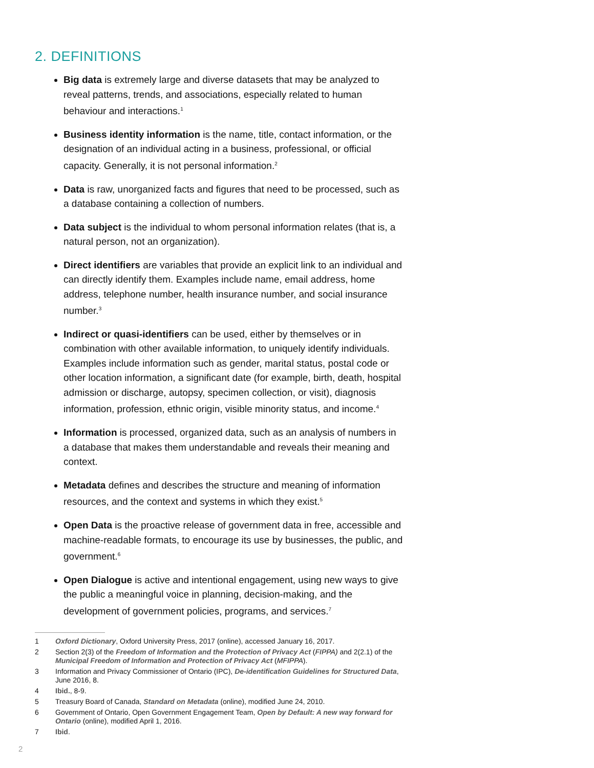2. DEFINITIONS
Big data is extremely large and diverse datasets that may be analyzed to reveal patterns, trends, and associations, especially related to human behaviour and interactions.<sup>1</sup>
Business identity information is the name, title, contact information, or the designation of an individual acting in a business, professional, or official capacity. Generally, it is not personal information.<sup>2</sup>
Data is raw, unorganized facts and figures that need to be processed, such as a database containing a collection of numbers.
Data subject is the individual to whom personal information relates (that is, a natural person, not an organization).
Direct identifiers are variables that provide an explicit link to an individual and can directly identify them. Examples include name, email address, home address, telephone number, health insurance number, and social insurance number.<sup>3</sup>
Indirect or quasi-identifiers can be used, either by themselves or in combination with other available information, to uniquely identify individuals. Examples include information such as gender, marital status, postal code or other location information, a significant date (for example, birth, death, hospital admission or discharge, autopsy, specimen collection, or visit), diagnosis information, profession, ethnic origin, visible minority status, and income.<sup>4</sup>
Information is processed, organized data, such as an analysis of numbers in a database that makes them understandable and reveals their meaning and context.
Metadata defines and describes the structure and meaning of information resources, and the context and systems in which they exist.<sup>5</sup>
Open Data is the proactive release of government data in free, accessible and machine-readable formats, to encourage its use by businesses, the public, and government.<sup>6</sup>
Open Dialogue is active and intentional engagement, using new ways to give the public a meaningful voice in planning, decision-making, and the development of government policies, programs, and services.<sup>7</sup>
1 Oxford Dictionary, Oxford University Press, 2017 (online), accessed January 16, 2017.
2 Section 2(3) of the Freedom of Information and the Protection of Privacy Act (FIPPA) and 2(2.1) of the Municipal Freedom of Information and Protection of Privacy Act (MFIPPA).
3 Information and Privacy Commissioner of Ontario (IPC), De-identification Guidelines for Structured Data, June 2016, 8.
4 Ibid., 8-9.
5 Treasury Board of Canada, Standard on Metadata (online), modified June 24, 2010.
6 Government of Ontario, Open Government Engagement Team, Open by Default: A new way forward for Ontario (online), modified April 1, 2016.
7 Ibid.
2